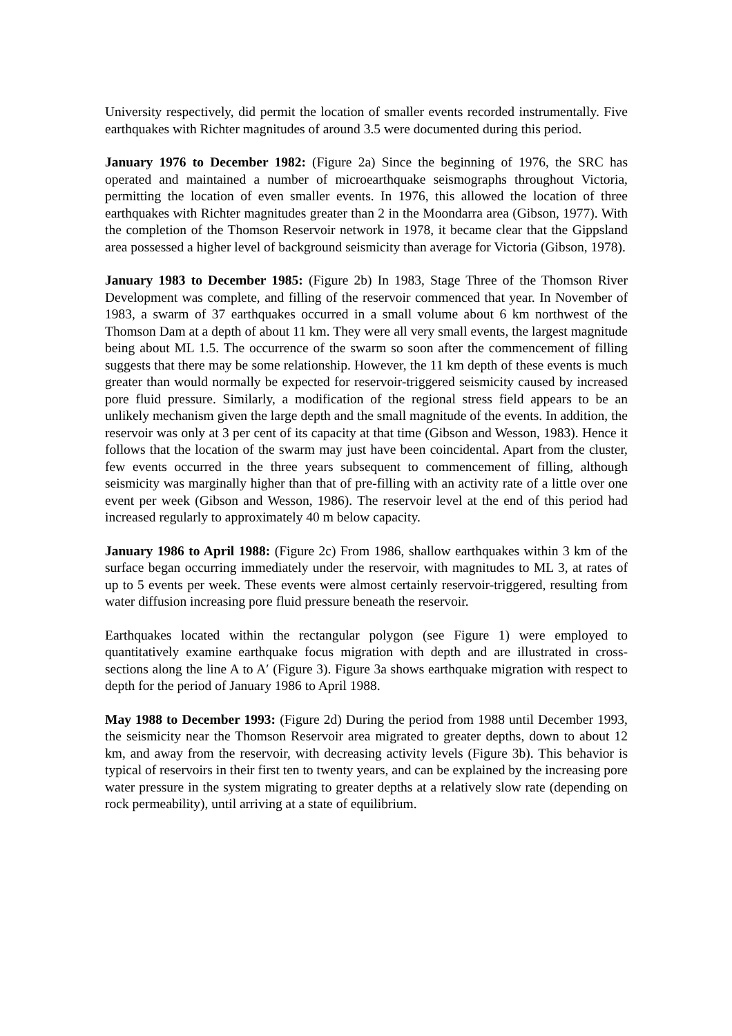University respectively, did permit the location of smaller events recorded instrumentally. Five earthquakes with Richter magnitudes of around 3.5 were documented during this period.
January 1976 to December 1982: (Figure 2a) Since the beginning of 1976, the SRC has operated and maintained a number of microearthquake seismographs throughout Victoria, permitting the location of even smaller events. In 1976, this allowed the location of three earthquakes with Richter magnitudes greater than 2 in the Moondarra area (Gibson, 1977). With the completion of the Thomson Reservoir network in 1978, it became clear that the Gippsland area possessed a higher level of background seismicity than average for Victoria (Gibson, 1978).
January 1983 to December 1985: (Figure 2b) In 1983, Stage Three of the Thomson River Development was complete, and filling of the reservoir commenced that year. In November of 1983, a swarm of 37 earthquakes occurred in a small volume about 6 km northwest of the Thomson Dam at a depth of about 11 km. They were all very small events, the largest magnitude being about ML 1.5. The occurrence of the swarm so soon after the commencement of filling suggests that there may be some relationship. However, the 11 km depth of these events is much greater than would normally be expected for reservoir-triggered seismicity caused by increased pore fluid pressure. Similarly, a modification of the regional stress field appears to be an unlikely mechanism given the large depth and the small magnitude of the events. In addition, the reservoir was only at 3 per cent of its capacity at that time (Gibson and Wesson, 1983). Hence it follows that the location of the swarm may just have been coincidental. Apart from the cluster, few events occurred in the three years subsequent to commencement of filling, although seismicity was marginally higher than that of pre-filling with an activity rate of a little over one event per week (Gibson and Wesson, 1986). The reservoir level at the end of this period had increased regularly to approximately 40 m below capacity.
January 1986 to April 1988: (Figure 2c) From 1986, shallow earthquakes within 3 km of the surface began occurring immediately under the reservoir, with magnitudes to ML 3, at rates of up to 5 events per week. These events were almost certainly reservoir-triggered, resulting from water diffusion increasing pore fluid pressure beneath the reservoir.
Earthquakes located within the rectangular polygon (see Figure 1) were employed to quantitatively examine earthquake focus migration with depth and are illustrated in cross-sections along the line A to A′ (Figure 3). Figure 3a shows earthquake migration with respect to depth for the period of January 1986 to April 1988.
May 1988 to December 1993: (Figure 2d) During the period from 1988 until December 1993, the seismicity near the Thomson Reservoir area migrated to greater depths, down to about 12 km, and away from the reservoir, with decreasing activity levels (Figure 3b). This behavior is typical of reservoirs in their first ten to twenty years, and can be explained by the increasing pore water pressure in the system migrating to greater depths at a relatively slow rate (depending on rock permeability), until arriving at a state of equilibrium.